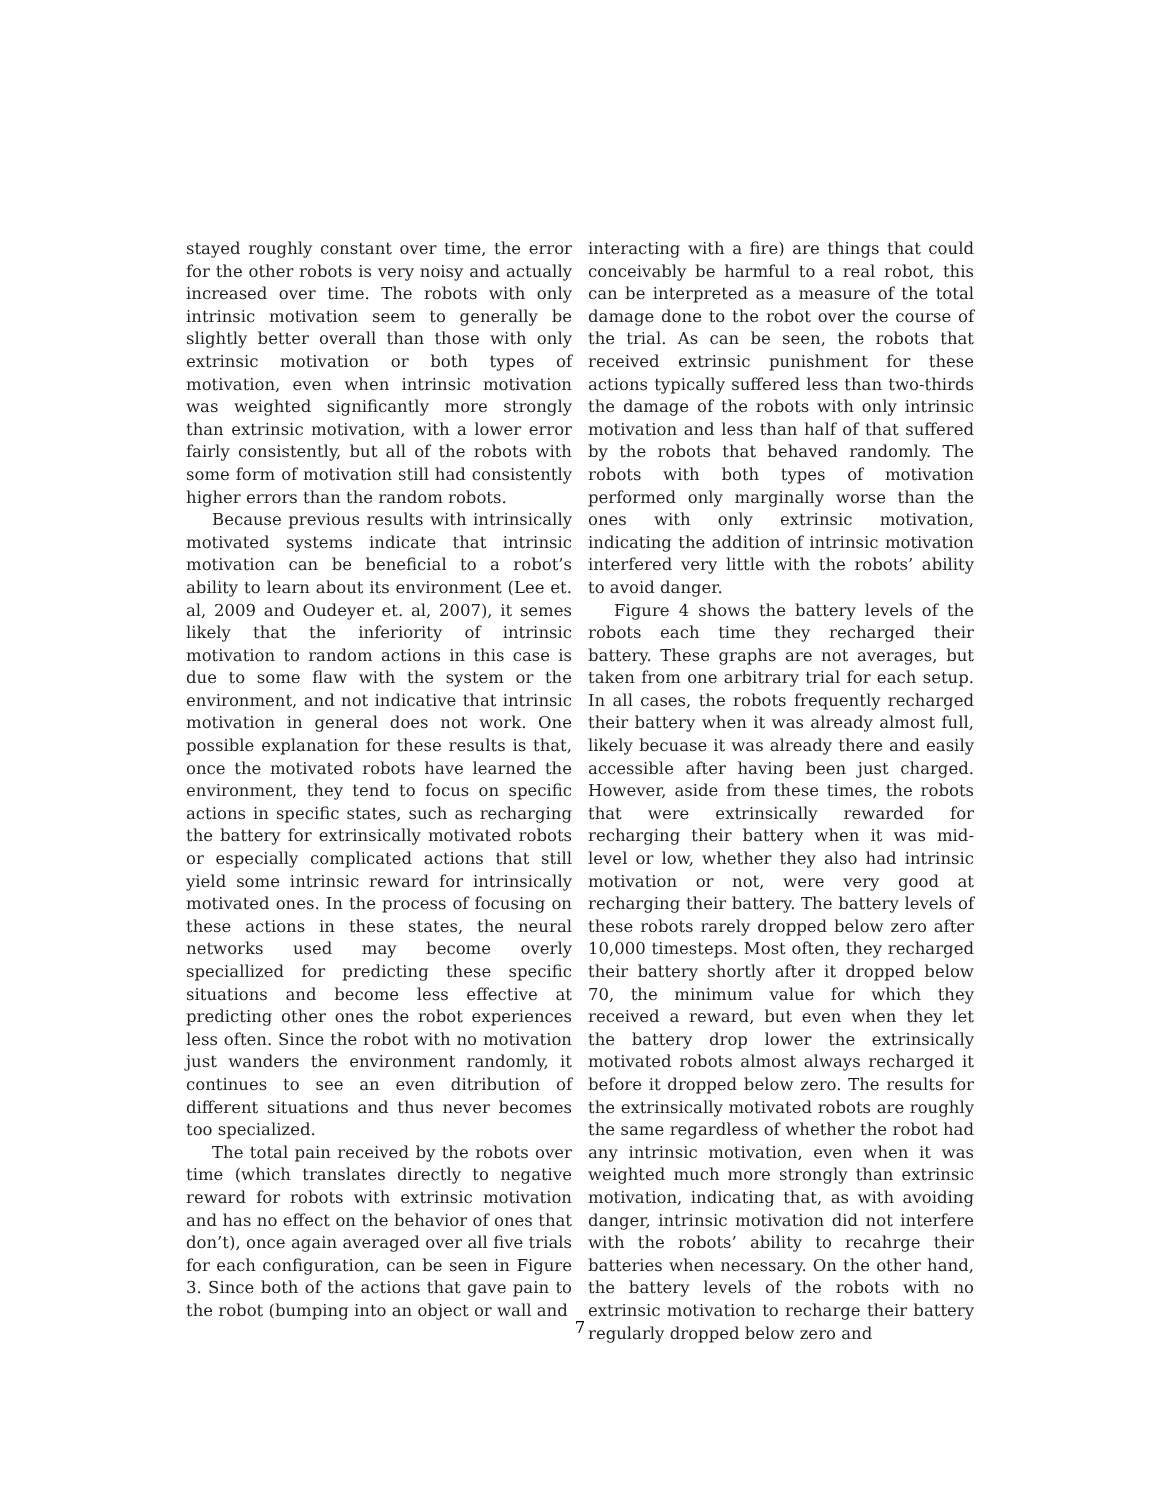stayed roughly constant over time, the error for the other robots is very noisy and actually increased over time. The robots with only intrinsic motivation seem to generally be slightly better overall than those with only extrinsic motivation or both types of motivation, even when intrinsic motivation was weighted significantly more strongly than extrinsic motivation, with a lower error fairly consistently, but all of the robots with some form of motivation still had consistently higher errors than the random robots.
Because previous results with intrinsically motivated systems indicate that intrinsic motivation can be beneficial to a robot’s ability to learn about its environment (Lee et. al, 2009 and Oudeyer et. al, 2007), it semes likely that the inferiority of intrinsic motivation to random actions in this case is due to some flaw with the system or the environment, and not indicative that intrinsic motivation in general does not work. One possible explanation for these results is that, once the motivated robots have learned the environment, they tend to focus on specific actions in specific states, such as recharging the battery for extrinsically motivated robots or especially complicated actions that still yield some intrinsic reward for intrinsically motivated ones. In the process of focusing on these actions in these states, the neural networks used may become overly speciallized for predicting these specific situations and become less effective at predicting other ones the robot experiences less often. Since the robot with no motivation just wanders the environment randomly, it continues to see an even ditribution of different situations and thus never becomes too specialized.
The total pain received by the robots over time (which translates directly to negative reward for robots with extrinsic motivation and has no effect on the behavior of ones that don’t), once again averaged over all five trials for each configuration, can be seen in Figure 3. Since both of the actions that gave pain to the robot (bumping into an object or wall and
interacting with a fire) are things that could conceivably be harmful to a real robot, this can be interpreted as a measure of the total damage done to the robot over the course of the trial. As can be seen, the robots that received extrinsic punishment for these actions typically suffered less than two-thirds the damage of the robots with only intrinsic motivation and less than half of that suffered by the robots that behaved randomly. The robots with both types of motivation performed only marginally worse than the ones with only extrinsic motivation, indicating the addition of intrinsic motivation interfered very little with the robots’ ability to avoid danger.
Figure 4 shows the battery levels of the robots each time they recharged their battery. These graphs are not averages, but taken from one arbitrary trial for each setup. In all cases, the robots frequently recharged their battery when it was already almost full, likely becuase it was already there and easily accessible after having been just charged. However, aside from these times, the robots that were extrinsically rewarded for recharging their battery when it was mid-level or low, whether they also had intrinsic motivation or not, were very good at recharging their battery. The battery levels of these robots rarely dropped below zero after 10,000 timesteps. Most often, they recharged their battery shortly after it dropped below 70, the minimum value for which they received a reward, but even when they let the battery drop lower the extrinsically motivated robots almost always recharged it before it dropped below zero. The results for the extrinsically motivated robots are roughly the same regardless of whether the robot had any intrinsic motivation, even when it was weighted much more strongly than extrinsic motivation, indicating that, as with avoiding danger, intrinsic motivation did not interfere with the robots’ ability to recahrge their batteries when necessary. On the other hand, the battery levels of the robots with no extrinsic motivation to recharge their battery regularly dropped below zero and
7